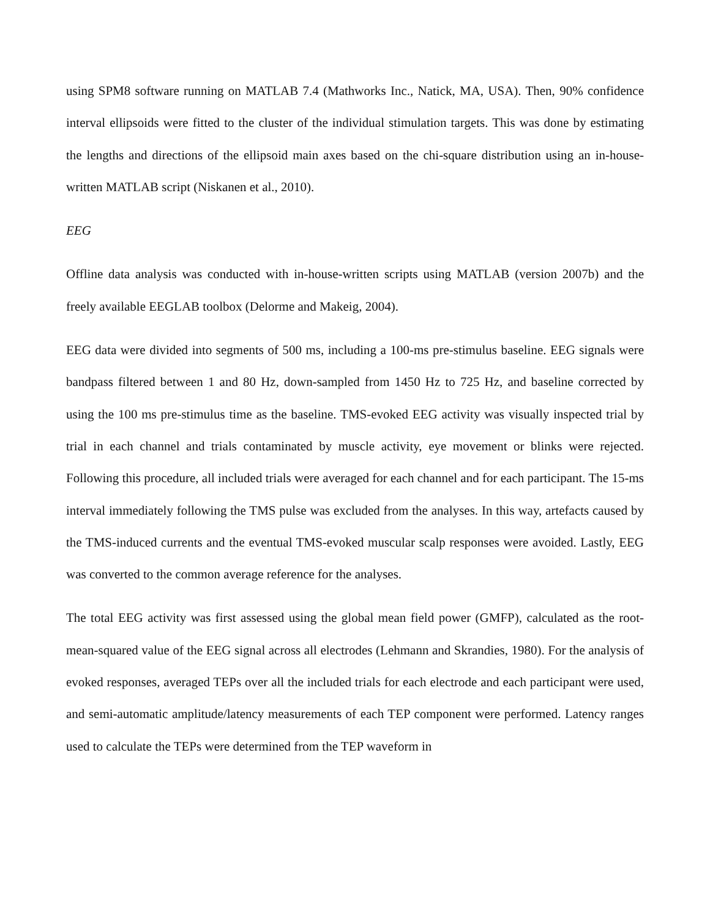using SPM8 software running on MATLAB 7.4 (Mathworks Inc., Natick, MA, USA). Then, 90% confidence interval ellipsoids were fitted to the cluster of the individual stimulation targets. This was done by estimating the lengths and directions of the ellipsoid main axes based on the chi-square distribution using an in-house-written MATLAB script (Niskanen et al., 2010).
EEG
Offline data analysis was conducted with in-house-written scripts using MATLAB (version 2007b) and the freely available EEGLAB toolbox (Delorme and Makeig, 2004).
EEG data were divided into segments of 500 ms, including a 100-ms pre-stimulus baseline. EEG signals were bandpass filtered between 1 and 80 Hz, down-sampled from 1450 Hz to 725 Hz, and baseline corrected by using the 100 ms pre-stimulus time as the baseline. TMS-evoked EEG activity was visually inspected trial by trial in each channel and trials contaminated by muscle activity, eye movement or blinks were rejected. Following this procedure, all included trials were averaged for each channel and for each participant. The 15-ms interval immediately following the TMS pulse was excluded from the analyses. In this way, artefacts caused by the TMS-induced currents and the eventual TMS-evoked muscular scalp responses were avoided. Lastly, EEG was converted to the common average reference for the analyses.
The total EEG activity was first assessed using the global mean field power (GMFP), calculated as the root-mean-squared value of the EEG signal across all electrodes (Lehmann and Skrandies, 1980). For the analysis of evoked responses, averaged TEPs over all the included trials for each electrode and each participant were used, and semi-automatic amplitude/latency measurements of each TEP component were performed. Latency ranges used to calculate the TEPs were determined from the TEP waveform in